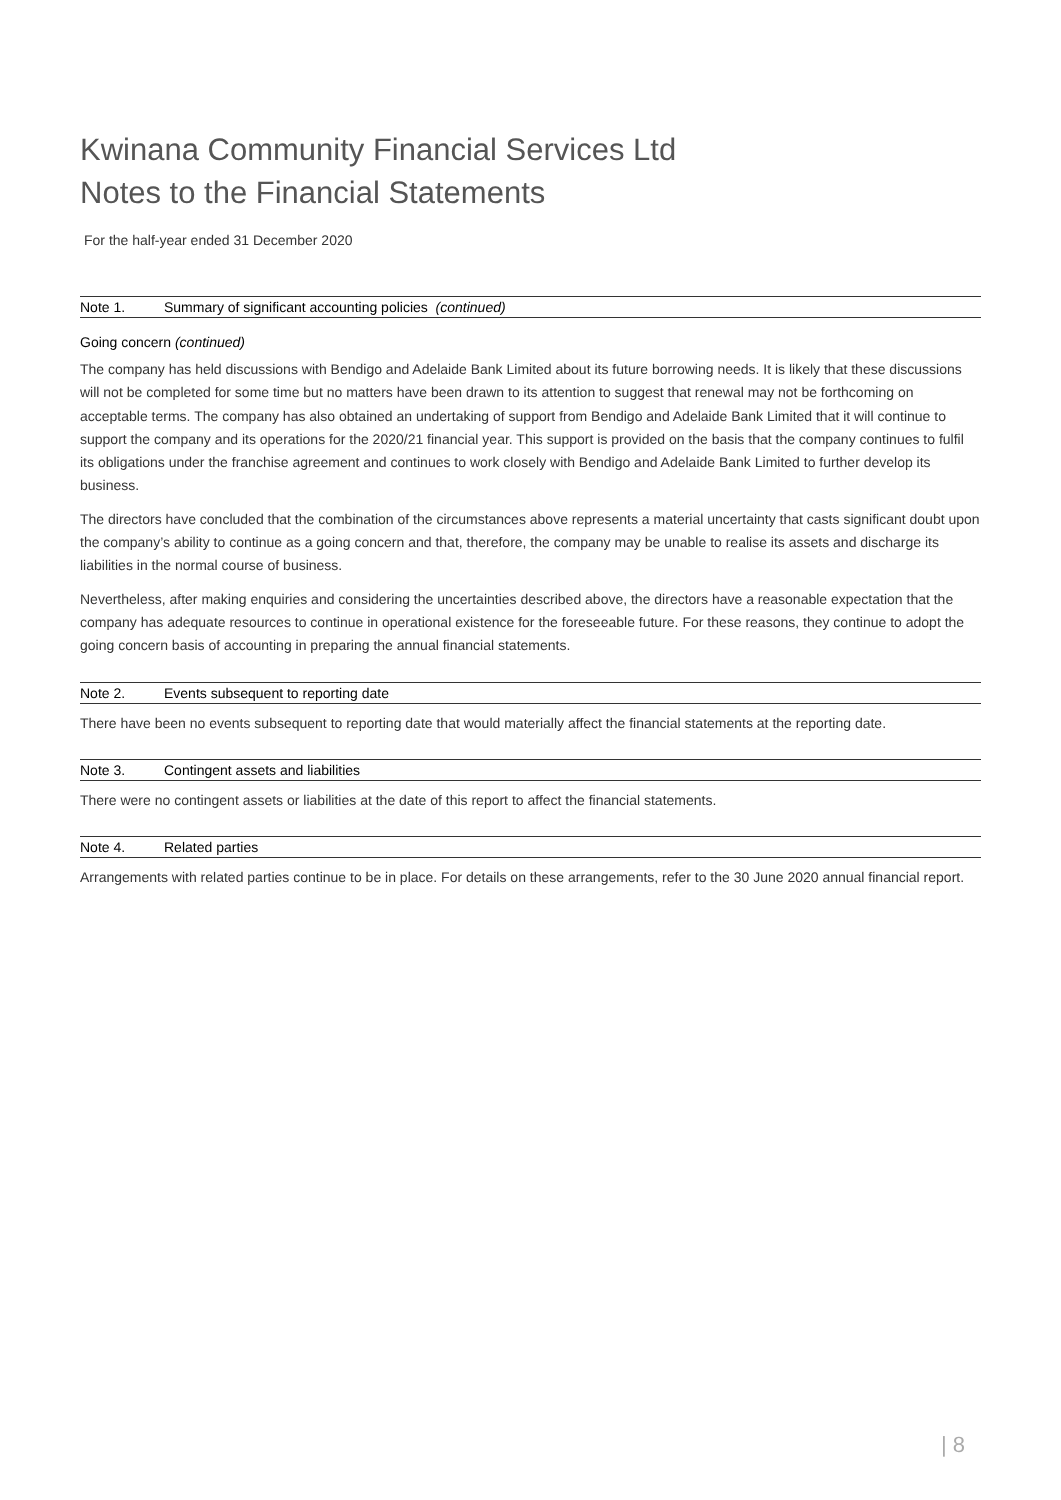Kwinana Community Financial Services Ltd
Notes to the Financial Statements
For the half-year ended 31 December 2020
Note 1. Summary of significant accounting policies (continued)
Going concern (continued)
The company has held discussions with Bendigo and Adelaide Bank Limited about its future borrowing needs. It is likely that these discussions will not be completed for some time but no matters have been drawn to its attention to suggest that renewal may not be forthcoming on acceptable terms. The company has also obtained an undertaking of support from Bendigo and Adelaide Bank Limited that it will continue to support the company and its operations for the 2020/21 financial year. This support is provided on the basis that the company continues to fulfil its obligations under the franchise agreement and continues to work closely with Bendigo and Adelaide Bank Limited to further develop its business.
The directors have concluded that the combination of the circumstances above represents a material uncertainty that casts significant doubt upon the company’s ability to continue as a going concern and that, therefore, the company may be unable to realise its assets and discharge its liabilities in the normal course of business.
Nevertheless, after making enquiries and considering the uncertainties described above, the directors have a reasonable expectation that the company has adequate resources to continue in operational existence for the foreseeable future. For these reasons, they continue to adopt the going concern basis of accounting in preparing the annual financial statements.
Note 2. Events subsequent to reporting date
There have been no events subsequent to reporting date that would materially affect the financial statements at the reporting date.
Note 3. Contingent assets and liabilities
There were no contingent assets or liabilities at the date of this report to affect the financial statements.
Note 4. Related parties
Arrangements with related parties continue to be in place. For details on these arrangements, refer to the 30 June 2020 annual financial report.
| 8